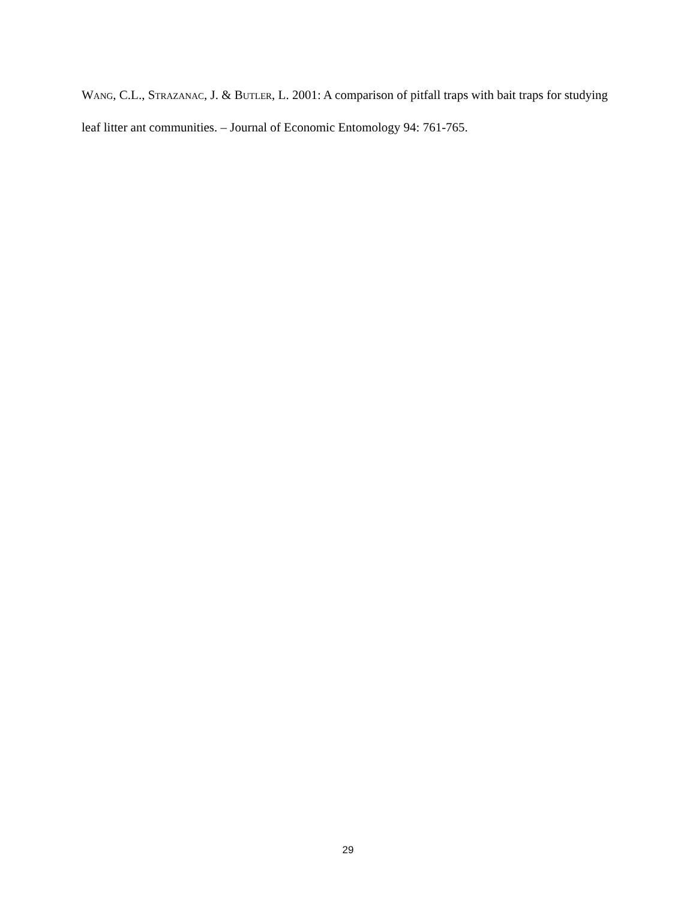WANG, C.L., STRAZANAC, J. & BUTLER, L. 2001: A comparison of pitfall traps with bait traps for studying leaf litter ant communities. – Journal of Economic Entomology 94: 761-765.
29